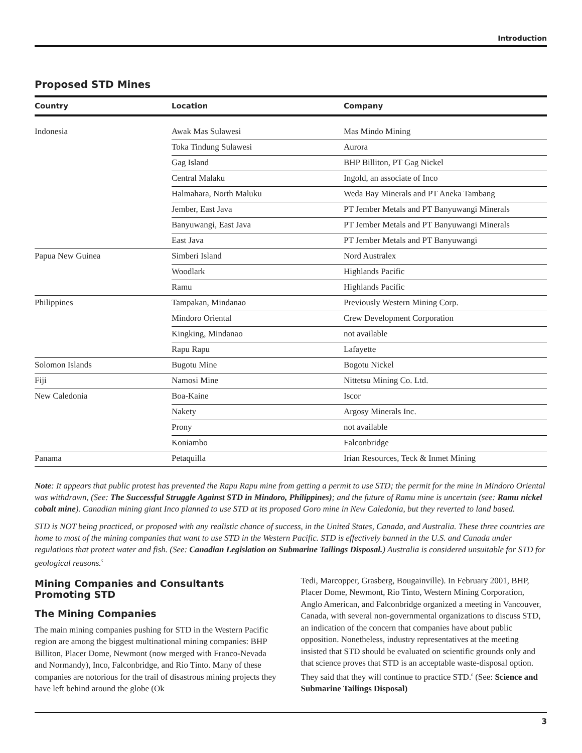Introduction
Proposed STD Mines
| Country | Location | Company |
| --- | --- | --- |
| Indonesia | Awak Mas Sulawesi | Mas Mindo Mining |
| | Toka Tindung Sulawesi | Aurora |
| | Gag Island | BHP Billiton, PT Gag Nickel |
| | Central Malaku | Ingold, an associate of Inco |
| | Halmahara, North Maluku | Weda Bay Minerals and PT Aneka Tambang |
| | Jember, East Java | PT Jember Metals and PT Banyuwangi Minerals |
| | Banyuwangi, East Java | PT Jember Metals and PT Banyuwangi Minerals |
| | East Java | PT Jember Metals and PT Banyuwangi |
| Papua New Guinea | Simberi Island | Nord Australex |
| | Woodlark | Highlands Pacific |
| | Ramu | Highlands Pacific |
| Philippines | Tampakan, Mindanao | Previously Western Mining Corp. |
| | Mindoro Oriental | Crew Development Corporation |
| | Kingking, Mindanao | not available |
| | Rapu Rapu | Lafayette |
| Solomon Islands | Bugotu Mine | Bogotu Nickel |
| Fiji | Namosi Mine | Nittetsu Mining Co. Ltd. |
| New Caledonia | Boa-Kaine | Iscor |
| | Nakety | Argosy Minerals Inc. |
| | Prony | not available |
| | Koniambo | Falconbridge |
| Panama | Petaquilla | Irian Resources, Teck & Inmet Mining |
Note: It appears that public protest has prevented the Rapu Rapu mine from getting a permit to use STD; the permit for the mine in Mindoro Oriental was withdrawn, (See: The Successful Struggle Against STD in Mindoro, Philippines); and the future of Ramu mine is uncertain (see: Ramu nickel cobalt mine). Canadian mining giant Inco planned to use STD at its proposed Goro mine in New Caledonia, but they reverted to land based.
STD is NOT being practiced, or proposed with any realistic chance of success, in the United States, Canada, and Australia. These three countries are home to most of the mining companies that want to use STD in the Western Pacific. STD is effectively banned in the U.S. and Canada under regulations that protect water and fish. (See: Canadian Legislation on Submarine Tailings Disposal.) Australia is considered unsuitable for STD for geological reasons.<sup>5</sup>
Mining Companies and Consultants Promoting STD
The Mining Companies
The main mining companies pushing for STD in the Western Pacific region are among the biggest multinational mining companies: BHP Billiton, Placer Dome, Newmont (now merged with Franco-Nevada and Normandy), Inco, Falconbridge, and Rio Tinto. Many of these companies are notorious for the trail of disastrous mining projects they have left behind around the globe (Ok
Tedi, Marcopper, Grasberg, Bougainville). In February 2001, BHP, Placer Dome, Newmont, Rio Tinto, Western Mining Corporation, Anglo American, and Falconbridge organized a meeting in Vancouver, Canada, with several non-governmental organizations to discuss STD, an indication of the concern that companies have about public opposition. Nonetheless, industry representatives at the meeting insisted that STD should be evaluated on scientific grounds only and that science proves that STD is an acceptable waste-disposal option. They said that they will continue to practice STD.<sup>6</sup> (See: Science and Submarine Tailings Disposal)
3